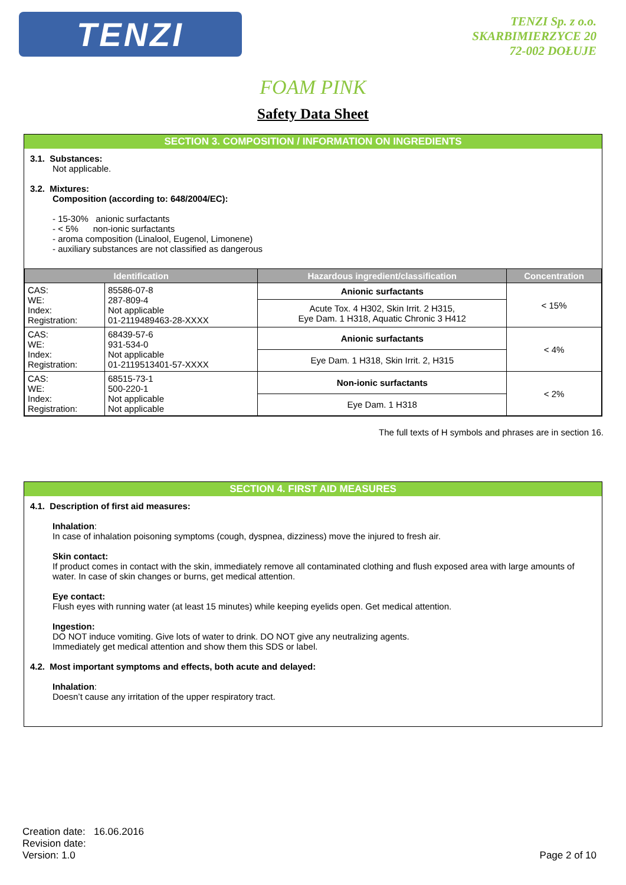TENZI
TENZI Sp. z o.o.
SKARBIMIERZYCE 20
72-002 DOŁUJE
FOAM PINK
Safety Data Sheet
SECTION 3. COMPOSITION / INFORMATION ON INGREDIENTS
3.1. Substances:
Not applicable.
3.2. Mixtures:
Composition (according to: 648/2004/EC):
- 15-30% anionic surfactants
- < 5% non-ionic surfactants
- aroma composition (Linalool, Eugenol, Limonene)
- auxiliary substances are not classified as dangerous
| Identification | | Hazardous ingredient/classification | Concentration |
| --- | --- | --- | --- |
| CAS: WE: Index: Registration: | 85586-07-8 287-809-4 Not applicable 01-2119489463-28-XXXX | Anionic surfactants | < 15% |
| | | Acute Tox. 4 H302, Skin Irrit. 2 H315, Eye Dam. 1 H318, Aquatic Chronic 3 H412 | |
| CAS: WE: Index: Registration: | 68439-57-6 931-534-0 Not applicable 01-2119513401-57-XXXX | Anionic surfactants | < 4% |
| | | Eye Dam. 1 H318, Skin Irrit. 2, H315 | |
| CAS: WE: Index: Registration: | 68515-73-1 500-220-1 Not applicable Not applicable | Non-ionic surfactants | < 2% |
| | | Eye Dam. 1 H318 | |
The full texts of H symbols and phrases are in section 16.
SECTION 4. FIRST AID MEASURES
4.1. Description of first aid measures:
Inhalation:
In case of inhalation poisoning symptoms (cough, dyspnea, dizziness) move the injured to fresh air.
Skin contact:
If product comes in contact with the skin, immediately remove all contaminated clothing and flush exposed area with large amounts of water. In case of skin changes or burns, get medical attention.
Eye contact:
Flush eyes with running water (at least 15 minutes) while keeping eyelids open. Get medical attention.
Ingestion:
DO NOT induce vomiting. Give lots of water to drink. DO NOT give any neutralizing agents.
Immediately get medical attention and show them this SDS or label.
4.2. Most important symptoms and effects, both acute and delayed:
Inhalation:
Doesn’t cause any irritation of the upper respiratory tract.
Creation date: 16.06.2016
Revision date:
Version: 1.0
Page 2 of 10